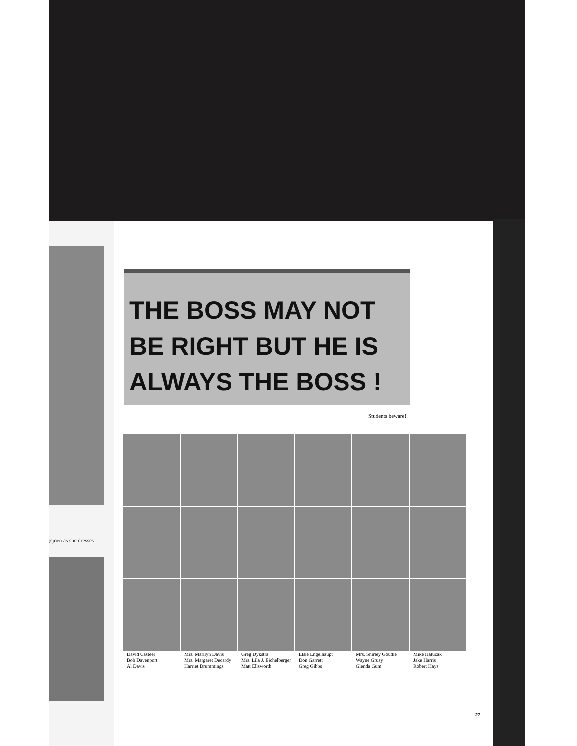;sjoen as she dresses
THE BOSS MAY NOT
BE RIGHT BUT HE IS
ALWAYS THE BOSS !
Students beware!
David Casteel
Bob Davenport
Al Davis
Mrs. Marilyn Davis
Mrs. Margaret Decardy
Harriet Drummings
Greg Dykstra
Mrs. Lila J. Eichelberger
Matt Ellsworth
Elsie Engelhaupt
Don Garrett
Greg Gibbs
Mrs. Shirley Goudie
Wayne Grusy
Glenda Gum
Mike Haluzak
Jake Harris
Robert Hays
27